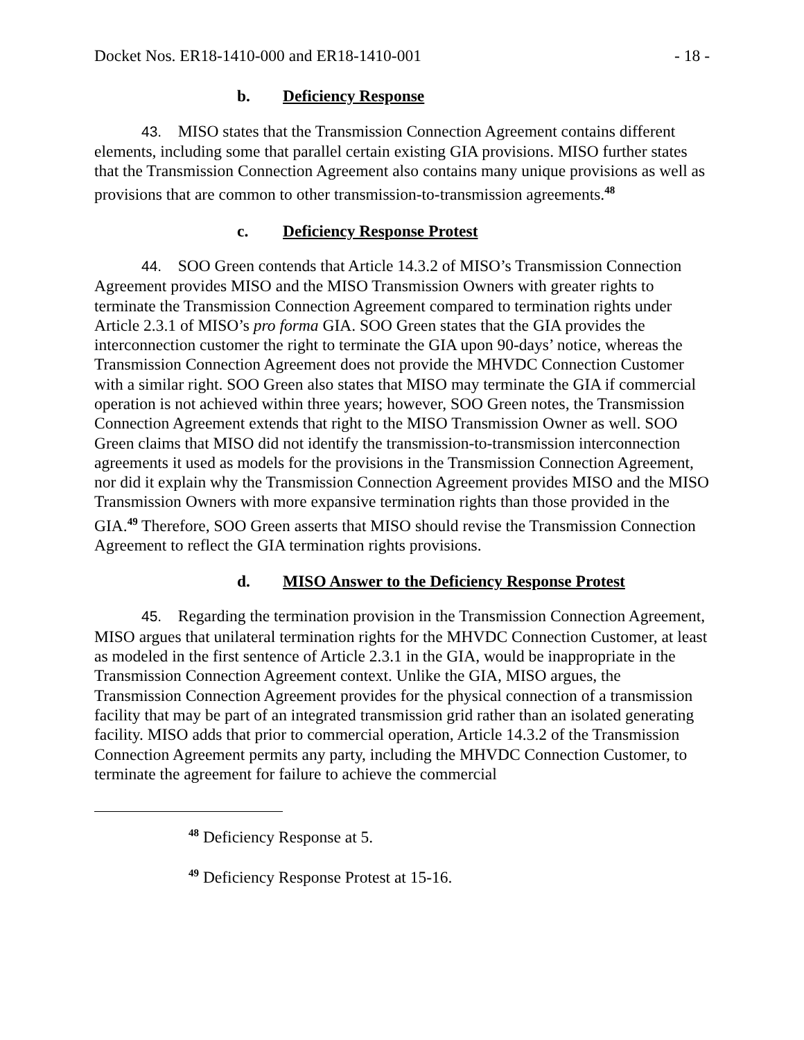Docket Nos. ER18-1410-000 and ER18-1410-001 - 18 -
b. Deficiency Response
43. MISO states that the Transmission Connection Agreement contains different elements, including some that parallel certain existing GIA provisions. MISO further states that the Transmission Connection Agreement also contains many unique provisions as well as provisions that are common to other transmission-to-transmission agreements.<sup>48</sup>
c. Deficiency Response Protest
44. SOO Green contends that Article 14.3.2 of MISO’s Transmission Connection Agreement provides MISO and the MISO Transmission Owners with greater rights to terminate the Transmission Connection Agreement compared to termination rights under Article 2.3.1 of MISO’s pro forma GIA. SOO Green states that the GIA provides the interconnection customer the right to terminate the GIA upon 90-days’ notice, whereas the Transmission Connection Agreement does not provide the MHVDC Connection Customer with a similar right. SOO Green also states that MISO may terminate the GIA if commercial operation is not achieved within three years; however, SOO Green notes, the Transmission Connection Agreement extends that right to the MISO Transmission Owner as well. SOO Green claims that MISO did not identify the transmission-to-transmission interconnection agreements it used as models for the provisions in the Transmission Connection Agreement, nor did it explain why the Transmission Connection Agreement provides MISO and the MISO Transmission Owners with more expansive termination rights than those provided in the GIA.<sup>49</sup> Therefore, SOO Green asserts that MISO should revise the Transmission Connection Agreement to reflect the GIA termination rights provisions.
d. MISO Answer to the Deficiency Response Protest
45. Regarding the termination provision in the Transmission Connection Agreement, MISO argues that unilateral termination rights for the MHVDC Connection Customer, at least as modeled in the first sentence of Article 2.3.1 in the GIA, would be inappropriate in the Transmission Connection Agreement context. Unlike the GIA, MISO argues, the Transmission Connection Agreement provides for the physical connection of a transmission facility that may be part of an integrated transmission grid rather than an isolated generating facility. MISO adds that prior to commercial operation, Article 14.3.2 of the Transmission Connection Agreement permits any party, including the MHVDC Connection Customer, to terminate the agreement for failure to achieve the commercial
<sup>48</sup> Deficiency Response at 5.
<sup>49</sup> Deficiency Response Protest at 15-16.